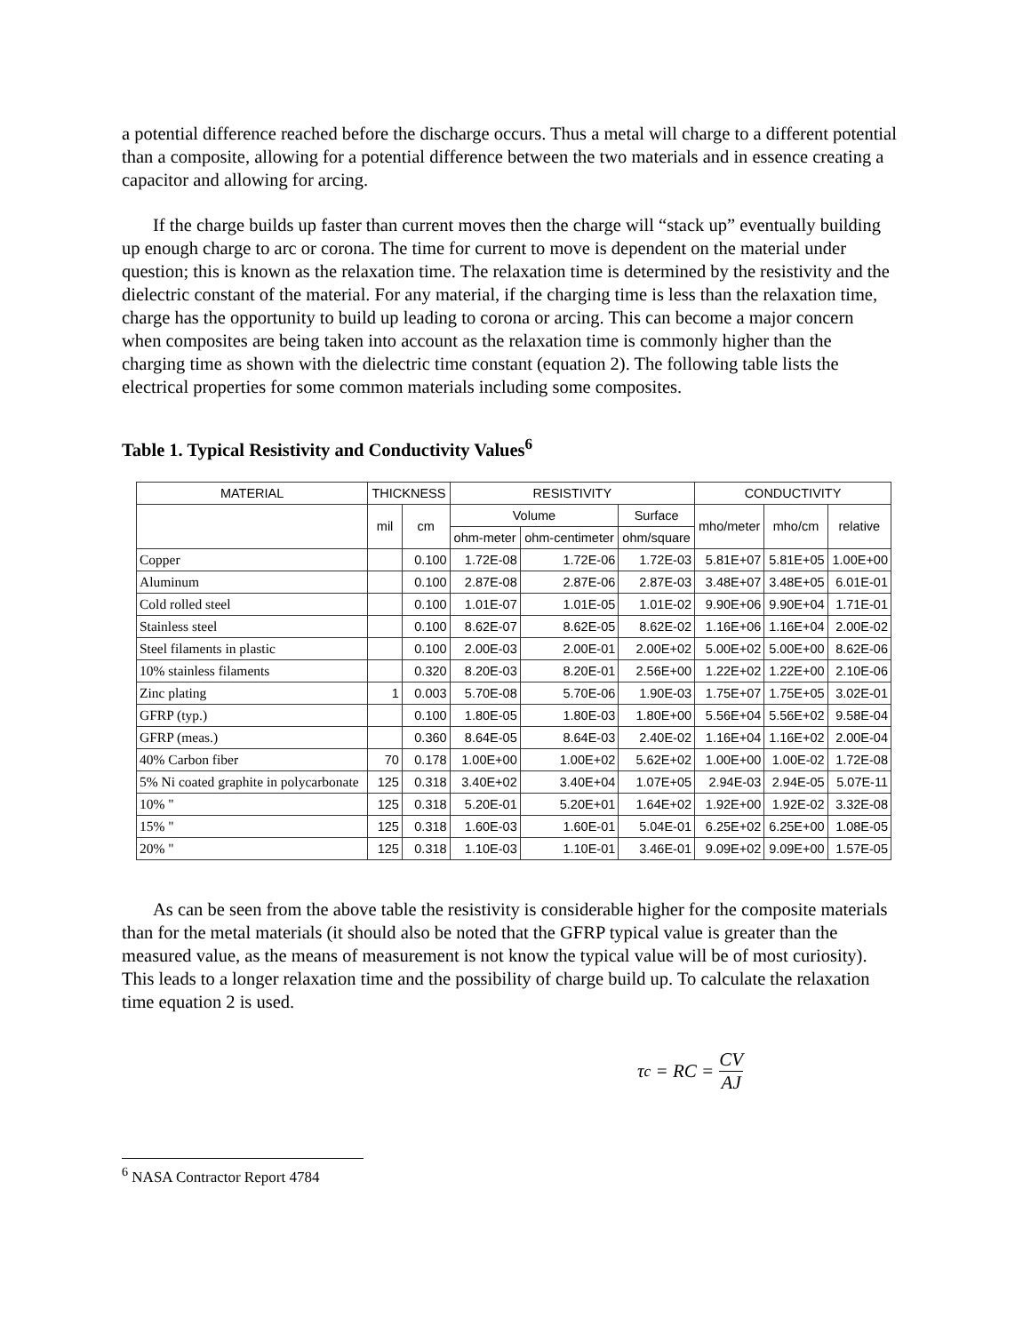a potential difference reached before the discharge occurs. Thus a metal will charge to a different potential than a composite, allowing for a potential difference between the two materials and in essence creating a capacitor and allowing for arcing.
If the charge builds up faster than current moves then the charge will “stack up” eventually building up enough charge to arc or corona. The time for current to move is dependent on the material under question; this is known as the relaxation time. The relaxation time is determined by the resistivity and the dielectric constant of the material. For any material, if the charging time is less than the relaxation time, charge has the opportunity to build up leading to corona or arcing. This can become a major concern when composites are being taken into account as the relaxation time is commonly higher than the charging time as shown with the dielectric time constant (equation 2). The following table lists the electrical properties for some common materials including some composites.
Table 1. Typical Resistivity and Conductivity Values<sup>6</sup>
| MATERIAL | THICKNESS | | RESISTIVITY | | | CONDUCTIVITY | | |
| --- | --- | --- | --- | --- | --- | --- | --- | --- |
| | mil | cm | Volume | | Surface | mho/meter | mho/cm | relative |
| | | | ohm-meter | ohm-centimeter | ohm/square | | | |
| Copper | | 0.100 | 1.72E-08 | 1.72E-06 | 1.72E-03 | 5.81E+07 | 5.81E+05 | 1.00E+00 |
| Aluminum | | 0.100 | 2.87E-08 | 2.87E-06 | 2.87E-03 | 3.48E+07 | 3.48E+05 | 6.01E-01 |
| Cold rolled steel | | 0.100 | 1.01E-07 | 1.01E-05 | 1.01E-02 | 9.90E+06 | 9.90E+04 | 1.71E-01 |
| Stainless steel | | 0.100 | 8.62E-07 | 8.62E-05 | 8.62E-02 | 1.16E+06 | 1.16E+04 | 2.00E-02 |
| Steel filaments in plastic | | 0.100 | 2.00E-03 | 2.00E-01 | 2.00E+02 | 5.00E+02 | 5.00E+00 | 8.62E-06 |
| 10% stainless filaments | | 0.320 | 8.20E-03 | 8.20E-01 | 2.56E+00 | 1.22E+02 | 1.22E+00 | 2.10E-06 |
| Zinc plating | 1 | 0.003 | 5.70E-08 | 5.70E-06 | 1.90E-03 | 1.75E+07 | 1.75E+05 | 3.02E-01 |
| GFRP (typ.) | | 0.100 | 1.80E-05 | 1.80E-03 | 1.80E+00 | 5.56E+04 | 5.56E+02 | 9.58E-04 |
| GFRP (meas.) | | 0.360 | 8.64E-05 | 8.64E-03 | 2.40E-02 | 1.16E+04 | 1.16E+02 | 2.00E-04 |
| 40% Carbon fiber | 70 | 0.178 | 1.00E+00 | 1.00E+02 | 5.62E+02 | 1.00E+00 | 1.00E-02 | 1.72E-08 |
| 5% Ni coated graphite in polycarbonate | 125 | 0.318 | 3.40E+02 | 3.40E+04 | 1.07E+05 | 2.94E-03 | 2.94E-05 | 5.07E-11 |
| 10% " | 125 | 0.318 | 5.20E-01 | 5.20E+01 | 1.64E+02 | 1.92E+00 | 1.92E-02 | 3.32E-08 |
| 15% " | 125 | 0.318 | 1.60E-03 | 1.60E-01 | 5.04E-01 | 6.25E+02 | 6.25E+00 | 1.08E-05 |
| 20% " | 125 | 0.318 | 1.10E-03 | 1.10E-01 | 3.46E-01 | 9.09E+02 | 9.09E+00 | 1.57E-05 |
As can be seen from the above table the resistivity is considerable higher for the composite materials than for the metal materials (it should also be noted that the GFRP typical value is greater than the measured value, as the means of measurement is not know the typical value will be of most curiosity). This leads to a longer relaxation time and the possibility of charge build up. To calculate the relaxation time equation 2 is used.
τ<sub>c</sub> = RC = CV AJ
<sup>6</sup> NASA Contractor Report 4784